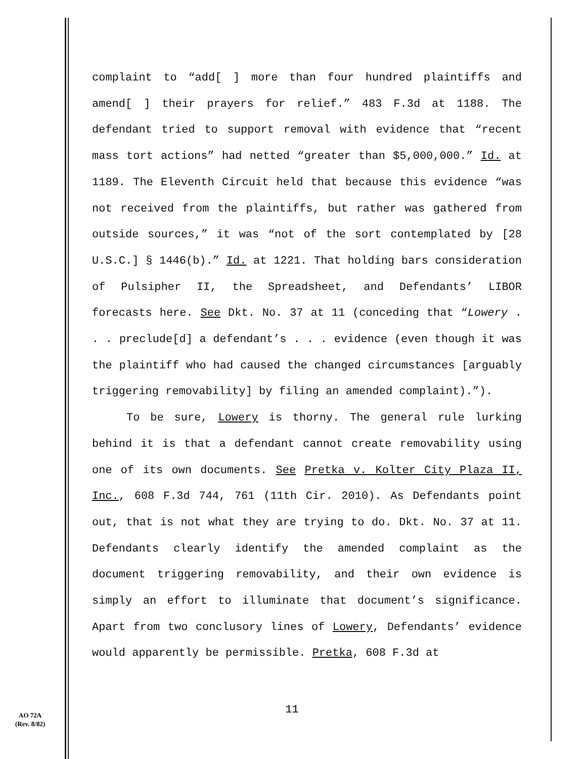complaint to “add[ ] more than four hundred plaintiffs and amend[ ] their prayers for relief.” 483 F.3d at 1188. The defendant tried to support removal with evidence that “recent mass tort actions” had netted “greater than $5,000,000.” Id. at 1189. The Eleventh Circuit held that because this evidence “was not received from the plaintiffs, but rather was gathered from outside sources,” it was “not of the sort contemplated by [28 U.S.C.] § 1446(b).” Id. at 1221. That holding bars consideration of Pulsipher II, the Spreadsheet, and Defendants’ LIBOR forecasts here. See Dkt. No. 37 at 11 (conceding that “Lowery . . . preclude[d] a defendant’s . . . evidence (even though it was the plaintiff who had caused the changed circumstances [arguably triggering removability] by filing an amended complaint).”).
To be sure, Lowery is thorny. The general rule lurking behind it is that a defendant cannot create removability using one of its own documents. See Pretka v. Kolter City Plaza II, Inc., 608 F.3d 744, 761 (11th Cir. 2010). As Defendants point out, that is not what they are trying to do. Dkt. No. 37 at 11. Defendants clearly identify the amended complaint as the document triggering removability, and their own evidence is simply an effort to illuminate that document’s significance. Apart from two conclusory lines of Lowery, Defendants’ evidence would apparently be permissible. Pretka, 608 F.3d at
11
AO 72A
(Rev. 8/82)